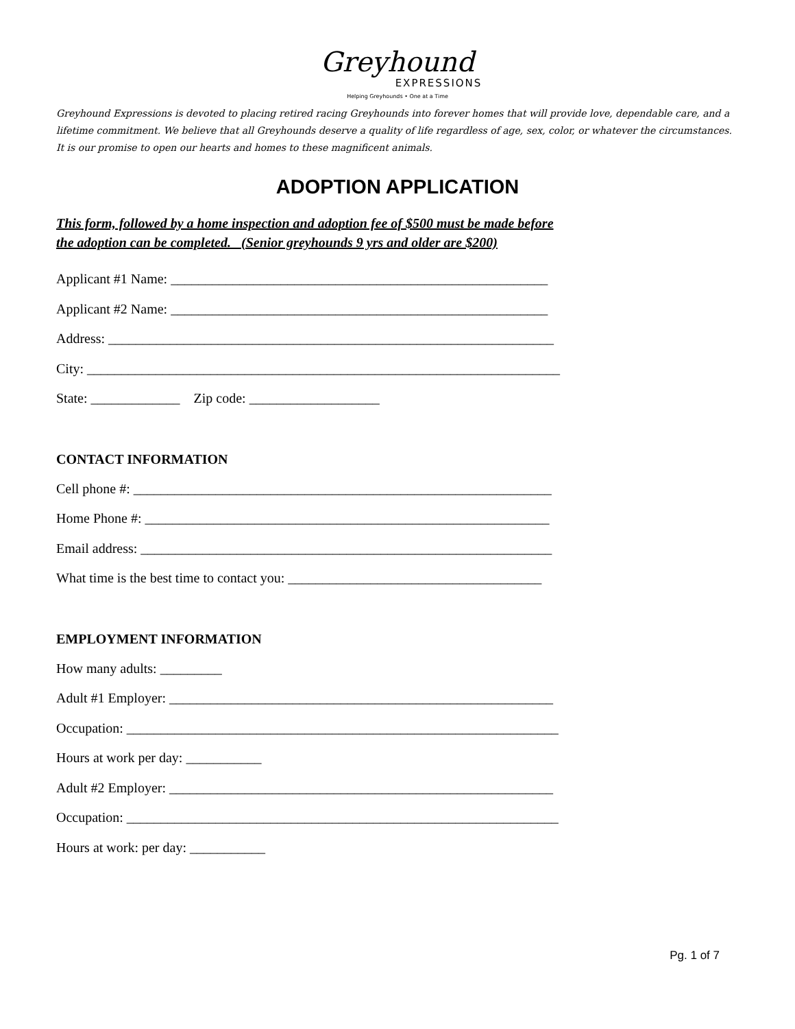Greyhound
EXPRESSIONS
Helping Greyhounds • One at a Time
Greyhound Expressions is devoted to placing retired racing Greyhounds into forever homes that will provide love, dependable care, and a lifetime commitment. We believe that all Greyhounds deserve a quality of life regardless of age, sex, color, or whatever the circumstances. It is our promise to open our hearts and homes to these magnificent animals.
ADOPTION APPLICATION
This form, followed by a home inspection and adoption fee of $500 must be made before
the adoption can be completed. (Senior greyhounds 9 yrs and older are $200)
Applicant #1 Name: _______________________________________________________
Applicant #2 Name: _______________________________________________________
Address: _________________________________________________________________
City: _____________________________________________________________________
State: _____________ Zip code: ___________________
CONTACT INFORMATION
Cell phone #: _____________________________________________________________
Home Phone #: ___________________________________________________________
Email address: ____________________________________________________________
What time is the best time to contact you: _____________________________________
EMPLOYMENT INFORMATION
How many adults: _________
Adult #1 Employer: ________________________________________________________
Occupation: _______________________________________________________________
Hours at work per day: ___________
Adult #2 Employer: ________________________________________________________
Occupation: _______________________________________________________________
Hours at work: per day: ___________
Pg. 1 of 7